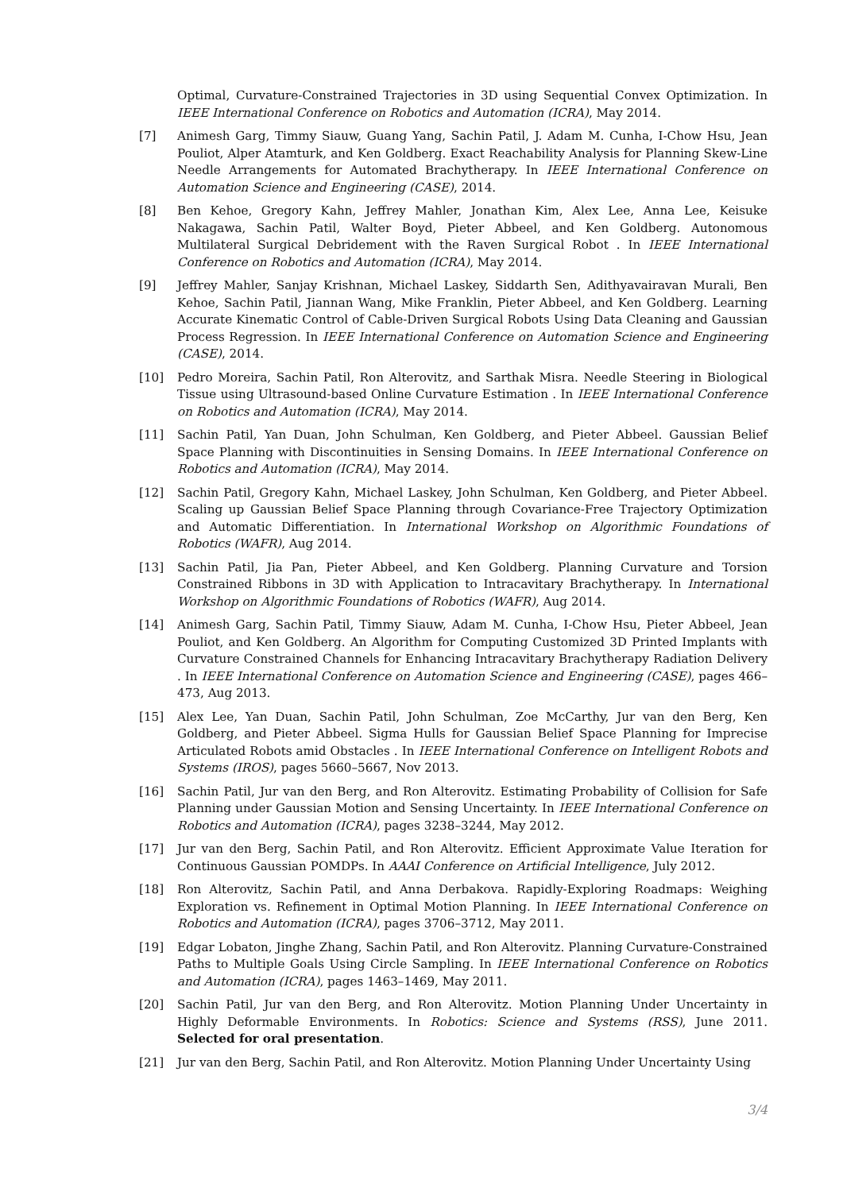Optimal, Curvature-Constrained Trajectories in 3D using Sequential Convex Optimization. In IEEE International Conference on Robotics and Automation (ICRA), May 2014.
[7] Animesh Garg, Timmy Siauw, Guang Yang, Sachin Patil, J. Adam M. Cunha, I-Chow Hsu, Jean Pouliot, Alper Atamturk, and Ken Goldberg. Exact Reachability Analysis for Planning Skew-Line Needle Arrangements for Automated Brachytherapy. In IEEE International Conference on Automation Science and Engineering (CASE), 2014.
[8] Ben Kehoe, Gregory Kahn, Jeffrey Mahler, Jonathan Kim, Alex Lee, Anna Lee, Keisuke Nakagawa, Sachin Patil, Walter Boyd, Pieter Abbeel, and Ken Goldberg. Autonomous Multilateral Surgical Debridement with the Raven Surgical Robot . In IEEE International Conference on Robotics and Automation (ICRA), May 2014.
[9] Jeffrey Mahler, Sanjay Krishnan, Michael Laskey, Siddarth Sen, Adithyavairavan Murali, Ben Kehoe, Sachin Patil, Jiannan Wang, Mike Franklin, Pieter Abbeel, and Ken Goldberg. Learning Accurate Kinematic Control of Cable-Driven Surgical Robots Using Data Cleaning and Gaussian Process Regression. In IEEE International Conference on Automation Science and Engineering (CASE), 2014.
[10] Pedro Moreira, Sachin Patil, Ron Alterovitz, and Sarthak Misra. Needle Steering in Biological Tissue using Ultrasound-based Online Curvature Estimation . In IEEE International Conference on Robotics and Automation (ICRA), May 2014.
[11] Sachin Patil, Yan Duan, John Schulman, Ken Goldberg, and Pieter Abbeel. Gaussian Belief Space Planning with Discontinuities in Sensing Domains. In IEEE International Conference on Robotics and Automation (ICRA), May 2014.
[12] Sachin Patil, Gregory Kahn, Michael Laskey, John Schulman, Ken Goldberg, and Pieter Abbeel. Scaling up Gaussian Belief Space Planning through Covariance-Free Trajectory Optimization and Automatic Differentiation. In International Workshop on Algorithmic Foundations of Robotics (WAFR), Aug 2014.
[13] Sachin Patil, Jia Pan, Pieter Abbeel, and Ken Goldberg. Planning Curvature and Torsion Constrained Ribbons in 3D with Application to Intracavitary Brachytherapy. In International Workshop on Algorithmic Foundations of Robotics (WAFR), Aug 2014.
[14] Animesh Garg, Sachin Patil, Timmy Siauw, Adam M. Cunha, I-Chow Hsu, Pieter Abbeel, Jean Pouliot, and Ken Goldberg. An Algorithm for Computing Customized 3D Printed Implants with Curvature Constrained Channels for Enhancing Intracavitary Brachytherapy Radiation Delivery . In IEEE International Conference on Automation Science and Engineering (CASE), pages 466–473, Aug 2013.
[15] Alex Lee, Yan Duan, Sachin Patil, John Schulman, Zoe McCarthy, Jur van den Berg, Ken Goldberg, and Pieter Abbeel. Sigma Hulls for Gaussian Belief Space Planning for Imprecise Articulated Robots amid Obstacles . In IEEE International Conference on Intelligent Robots and Systems (IROS), pages 5660–5667, Nov 2013.
[16] Sachin Patil, Jur van den Berg, and Ron Alterovitz. Estimating Probability of Collision for Safe Planning under Gaussian Motion and Sensing Uncertainty. In IEEE International Conference on Robotics and Automation (ICRA), pages 3238–3244, May 2012.
[17] Jur van den Berg, Sachin Patil, and Ron Alterovitz. Efficient Approximate Value Iteration for Continuous Gaussian POMDPs. In AAAI Conference on Artificial Intelligence, July 2012.
[18] Ron Alterovitz, Sachin Patil, and Anna Derbakova. Rapidly-Exploring Roadmaps: Weighing Exploration vs. Refinement in Optimal Motion Planning. In IEEE International Conference on Robotics and Automation (ICRA), pages 3706–3712, May 2011.
[19] Edgar Lobaton, Jinghe Zhang, Sachin Patil, and Ron Alterovitz. Planning Curvature-Constrained Paths to Multiple Goals Using Circle Sampling. In IEEE International Conference on Robotics and Automation (ICRA), pages 1463–1469, May 2011.
[20] Sachin Patil, Jur van den Berg, and Ron Alterovitz. Motion Planning Under Uncertainty in Highly Deformable Environments. In Robotics: Science and Systems (RSS), June 2011. Selected for oral presentation.
[21] Jur van den Berg, Sachin Patil, and Ron Alterovitz. Motion Planning Under Uncertainty Using
3/4